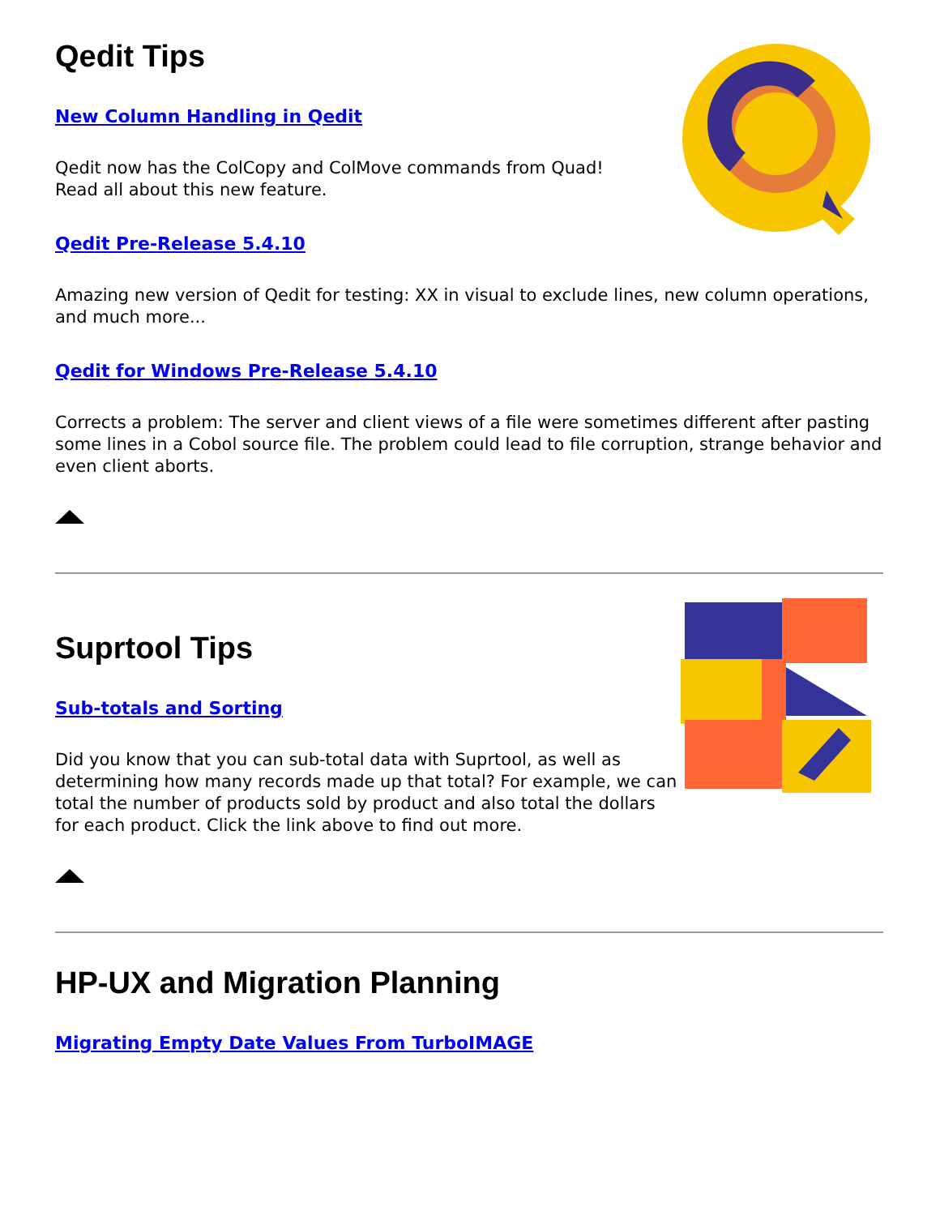Qedit Tips
New Column Handling in Qedit
Qedit now has the ColCopy and ColMove commands from Quad!
Read all about this new feature.
Qedit Pre-Release 5.4.10
Amazing new version of Qedit for testing: XX in visual to exclude lines, new column operations, and much more...
Qedit for Windows Pre-Release 5.4.10
Corrects a problem: The server and client views of a file were sometimes different after pasting some lines in a Cobol source file. The problem could lead to file corruption, strange behavior and even client aborts.
Suprtool Tips
Sub-totals and Sorting
Did you know that you can sub-total data with Suprtool, as well as determining how many records made up that total? For example, we can total the number of products sold by product and also total the dollars for each product. Click the link above to find out more.
HP-UX and Migration Planning
Migrating Empty Date Values From TurboIMAGE